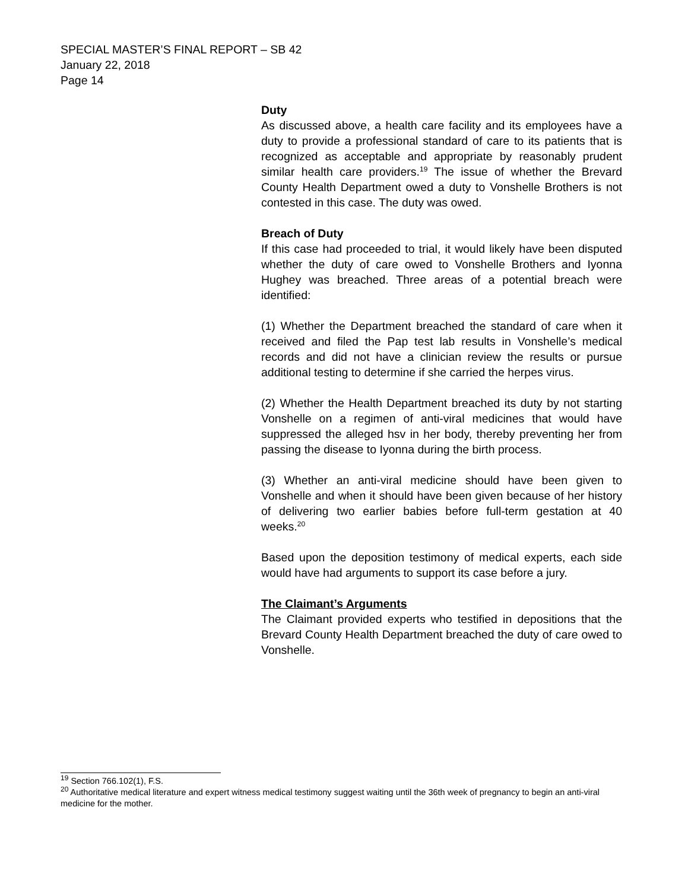SPECIAL MASTER’S FINAL REPORT – SB 42
January 22, 2018
Page 14
Duty
As discussed above, a health care facility and its employees have a duty to provide a professional standard of care to its patients that is recognized as acceptable and appropriate by reasonably prudent similar health care providers.<sup>19</sup> The issue of whether the Brevard County Health Department owed a duty to Vonshelle Brothers is not contested in this case. The duty was owed.
Breach of Duty
If this case had proceeded to trial, it would likely have been disputed whether the duty of care owed to Vonshelle Brothers and Iyonna Hughey was breached. Three areas of a potential breach were identified:
(1) Whether the Department breached the standard of care when it received and filed the Pap test lab results in Vonshelle’s medical records and did not have a clinician review the results or pursue additional testing to determine if she carried the herpes virus.
(2) Whether the Health Department breached its duty by not starting Vonshelle on a regimen of anti-viral medicines that would have suppressed the alleged hsv in her body, thereby preventing her from passing the disease to Iyonna during the birth process.
(3) Whether an anti-viral medicine should have been given to Vonshelle and when it should have been given because of her history of delivering two earlier babies before full-term gestation at 40 weeks.<sup>20</sup>
Based upon the deposition testimony of medical experts, each side would have had arguments to support its case before a jury.
The Claimant’s Arguments
The Claimant provided experts who testified in depositions that the Brevard County Health Department breached the duty of care owed to Vonshelle.
<sup>19</sup> Section 766.102(1), F.S.
<sup>20</sup> Authoritative medical literature and expert witness medical testimony suggest waiting until the 36th week of pregnancy to begin an anti-viral medicine for the mother.